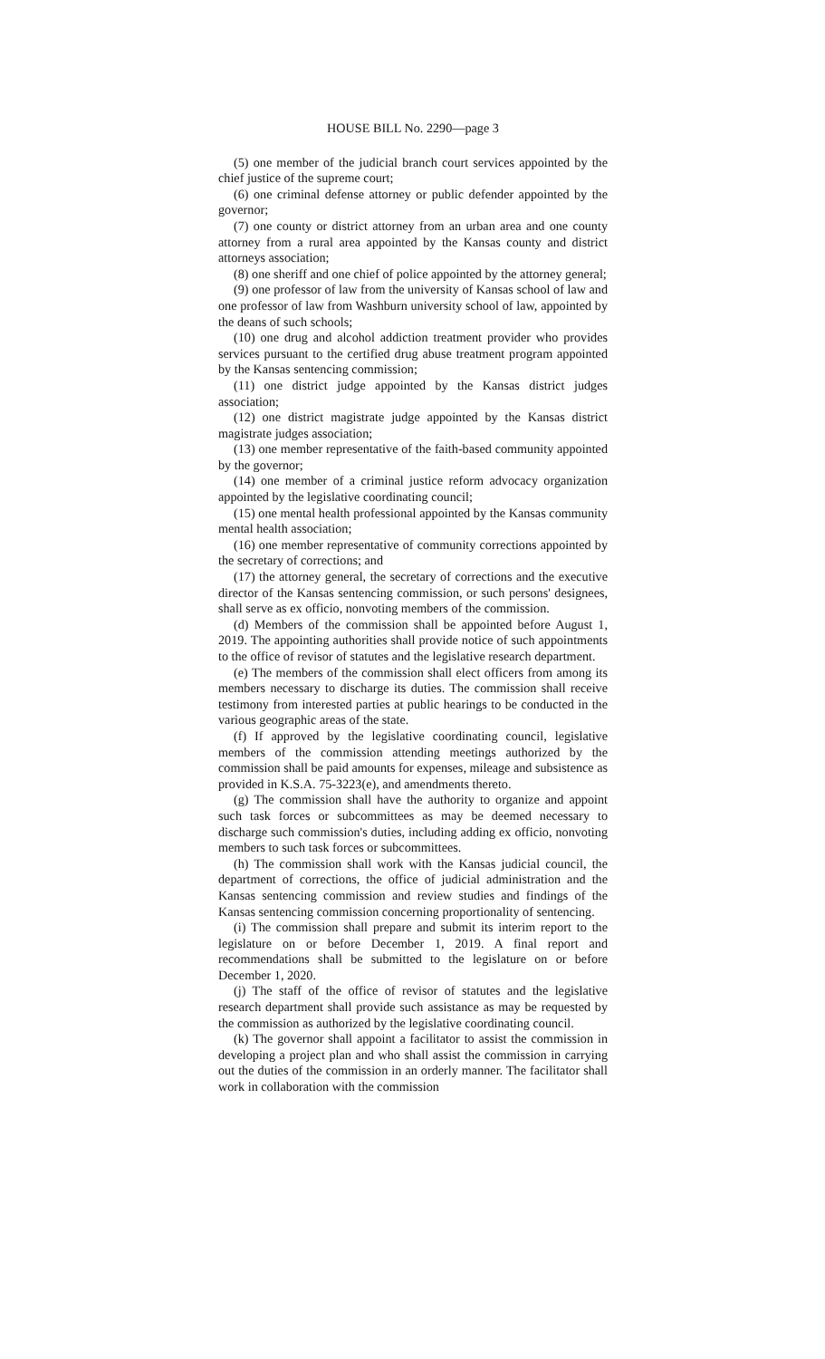HOUSE BILL No. 2290—page 3
(5) one member of the judicial branch court services appointed by the chief justice of the supreme court;
(6) one criminal defense attorney or public defender appointed by the governor;
(7) one county or district attorney from an urban area and one county attorney from a rural area appointed by the Kansas county and district attorneys association;
(8) one sheriff and one chief of police appointed by the attorney general;
(9) one professor of law from the university of Kansas school of law and one professor of law from Washburn university school of law, appointed by the deans of such schools;
(10) one drug and alcohol addiction treatment provider who provides services pursuant to the certified drug abuse treatment program appointed by the Kansas sentencing commission;
(11) one district judge appointed by the Kansas district judges association;
(12) one district magistrate judge appointed by the Kansas district magistrate judges association;
(13) one member representative of the faith-based community appointed by the governor;
(14) one member of a criminal justice reform advocacy organization appointed by the legislative coordinating council;
(15) one mental health professional appointed by the Kansas community mental health association;
(16) one member representative of community corrections appointed by the secretary of corrections; and
(17) the attorney general, the secretary of corrections and the executive director of the Kansas sentencing commission, or such persons' designees, shall serve as ex officio, nonvoting members of the commission.
(d) Members of the commission shall be appointed before August 1, 2019. The appointing authorities shall provide notice of such appointments to the office of revisor of statutes and the legislative research department.
(e) The members of the commission shall elect officers from among its members necessary to discharge its duties. The commission shall receive testimony from interested parties at public hearings to be conducted in the various geographic areas of the state.
(f) If approved by the legislative coordinating council, legislative members of the commission attending meetings authorized by the commission shall be paid amounts for expenses, mileage and subsistence as provided in K.S.A. 75-3223(e), and amendments thereto.
(g) The commission shall have the authority to organize and appoint such task forces or subcommittees as may be deemed necessary to discharge such commission's duties, including adding ex officio, nonvoting members to such task forces or subcommittees.
(h) The commission shall work with the Kansas judicial council, the department of corrections, the office of judicial administration and the Kansas sentencing commission and review studies and findings of the Kansas sentencing commission concerning proportionality of sentencing.
(i) The commission shall prepare and submit its interim report to the legislature on or before December 1, 2019. A final report and recommendations shall be submitted to the legislature on or before December 1, 2020.
(j) The staff of the office of revisor of statutes and the legislative research department shall provide such assistance as may be requested by the commission as authorized by the legislative coordinating council.
(k) The governor shall appoint a facilitator to assist the commission in developing a project plan and who shall assist the commission in carrying out the duties of the commission in an orderly manner. The facilitator shall work in collaboration with the commission